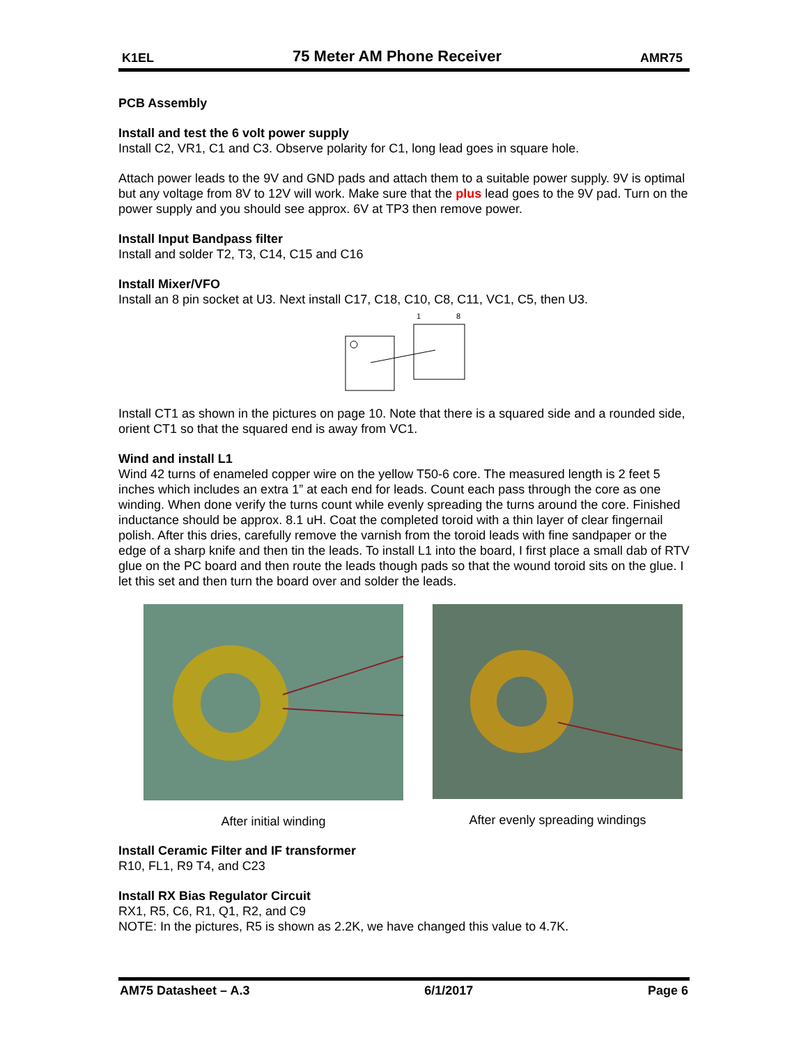K1EL 75 Meter AM Phone Receiver AMR75
PCB Assembly
Install and test the 6 volt power supply
Install C2, VR1, C1 and C3. Observe polarity for C1, long lead goes in square hole.
Attach power leads to the 9V and GND pads and attach them to a suitable power supply. 9V is optimal but any voltage from 8V to 12V will work. Make sure that the plus lead goes to the 9V pad. Turn on the power supply and you should see approx. 6V at TP3 then remove power.
Install Input Bandpass filter
Install and solder T2, T3, C14, C15 and C16
Install Mixer/VFO
Install an 8 pin socket at U3. Next install C17, C18, C10, C8, C11, VC1, C5, then U3.
1
8
Install CT1 as shown in the pictures on page 10. Note that there is a squared side and a rounded side, orient CT1 so that the squared end is away from VC1.
Wind and install L1
Wind 42 turns of enameled copper wire on the yellow T50-6 core. The measured length is 2 feet 5 inches which includes an extra 1” at each end for leads. Count each pass through the core as one winding. When done verify the turns count while evenly spreading the turns around the core. Finished inductance should be approx. 8.1 uH. Coat the completed toroid with a thin layer of clear fingernail polish. After this dries, carefully remove the varnish from the toroid leads with fine sandpaper or the edge of a sharp knife and then tin the leads. To install L1 into the board, I first place a small dab of RTV glue on the PC board and then route the leads though pads so that the wound toroid sits on the glue. I let this set and then turn the board over and solder the leads.
After initial winding After evenly spreading windings
Install Ceramic Filter and IF transformer
R10, FL1, R9 T4, and C23
Install RX Bias Regulator Circuit
RX1, R5, C6, R1, Q1, R2, and C9
NOTE: In the pictures, R5 is shown as 2.2K, we have changed this value to 4.7K.
AM75 Datasheet – A.3 6/1/2017 Page 6